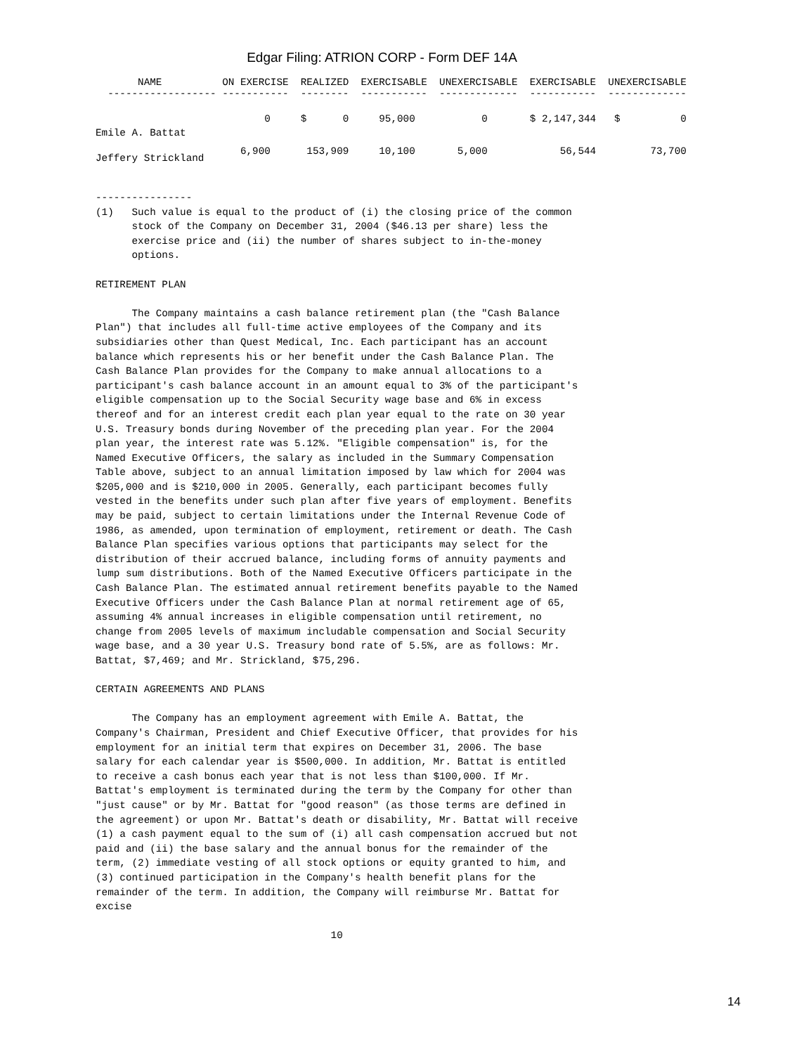Edgar Filing: ATRION CORP - Form DEF 14A
| NAME | ON EXERCISE | REALIZED | EXERCISABLE | UNEXERCISABLE | EXERCISABLE | UNEXERCISABLE |
| --- | --- | --- | --- | --- | --- | --- |
| ------------------ | ----------- | -------- | ----------- | ------------- | ----------- | ------------- |
| Emile A. Battat | 0 | $ 0 | 95,000 | 0 | $ 2,147,344 | $ 0 |
| Jeffery Strickland | 6,900 | 153,909 | 10,100 | 5,000 | 56,544 | 73,700 |
----------------
(1)   Such value is equal to the product of (i) the closing price of the common
      stock of the Company on December 31, 2004 ($46.13 per share) less the
      exercise price and (ii) the number of shares subject to in-the-money
      options.

RETIREMENT PLAN

      The Company maintains a cash balance retirement plan (the "Cash Balance
Plan") that includes all full-time active employees of the Company and its
subsidiaries other than Quest Medical, Inc. Each participant has an account
balance which represents his or her benefit under the Cash Balance Plan. The
Cash Balance Plan provides for the Company to make annual allocations to a
participant's cash balance account in an amount equal to 3% of the participant's
eligible compensation up to the Social Security wage base and 6% in excess
thereof and for an interest credit each plan year equal to the rate on 30 year
U.S. Treasury bonds during November of the preceding plan year. For the 2004
plan year, the interest rate was 5.12%. "Eligible compensation" is, for the
Named Executive Officers, the salary as included in the Summary Compensation
Table above, subject to an annual limitation imposed by law which for 2004 was
$205,000 and is $210,000 in 2005. Generally, each participant becomes fully
vested in the benefits under such plan after five years of employment. Benefits
may be paid, subject to certain limitations under the Internal Revenue Code of
1986, as amended, upon termination of employment, retirement or death. The Cash
Balance Plan specifies various options that participants may select for the
distribution of their accrued balance, including forms of annuity payments and
lump sum distributions. Both of the Named Executive Officers participate in the
Cash Balance Plan. The estimated annual retirement benefits payable to the Named
Executive Officers under the Cash Balance Plan at normal retirement age of 65,
assuming 4% annual increases in eligible compensation until retirement, no
change from 2005 levels of maximum includable compensation and Social Security
wage base, and a 30 year U.S. Treasury bond rate of 5.5%, are as follows: Mr.
Battat, $7,469; and Mr. Strickland, $75,296.

CERTAIN AGREEMENTS AND PLANS

      The Company has an employment agreement with Emile A. Battat, the
Company's Chairman, President and Chief Executive Officer, that provides for his
employment for an initial term that expires on December 31, 2006. The base
salary for each calendar year is $500,000. In addition, Mr. Battat is entitled
to receive a cash bonus each year that is not less than $100,000. If Mr.
Battat's employment is terminated during the term by the Company for other than
"just cause" or by Mr. Battat for "good reason" (as those terms are defined in
the agreement) or upon Mr. Battat's death or disability, Mr. Battat will receive
(1) a cash payment equal to the sum of (i) all cash compensation accrued but not
paid and (ii) the base salary and the annual bonus for the remainder of the
term, (2) immediate vesting of all stock options or equity granted to him, and
(3) continued participation in the Company's health benefit plans for the
remainder of the term. In addition, the Company will reimburse Mr. Battat for
excise

                                       10
14